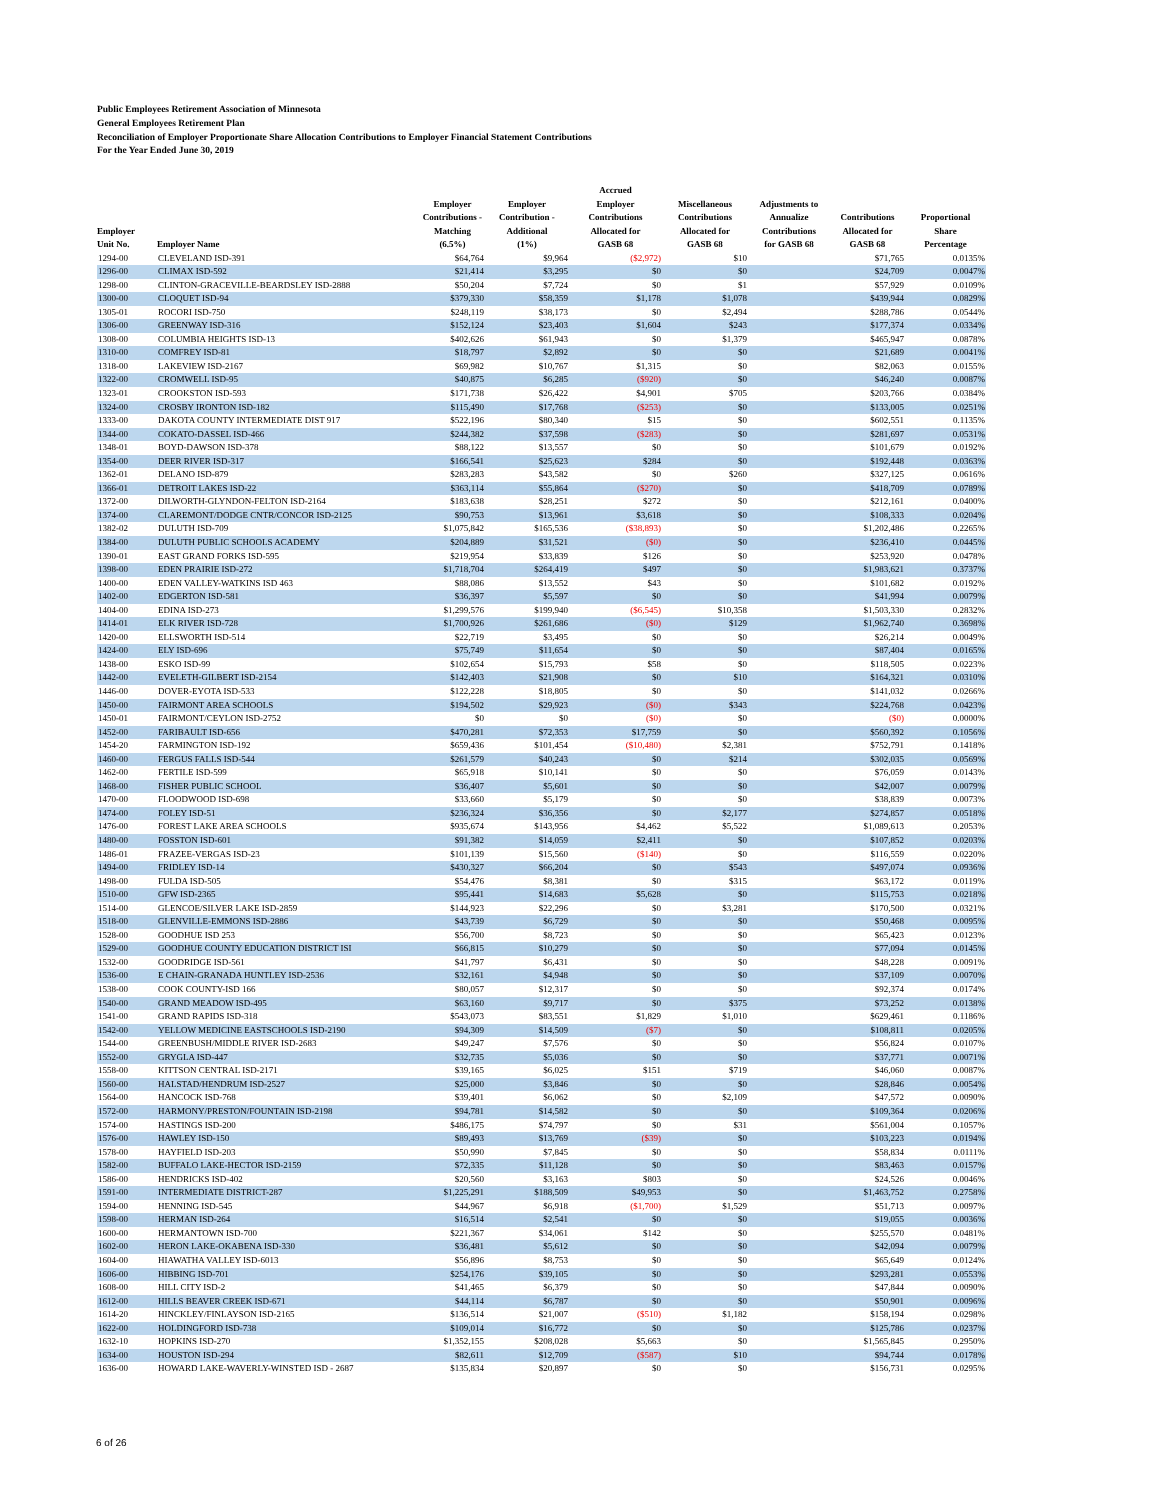Public Employees Retirement Association of Minnesota
General Employees Retirement Plan
Reconciliation of Employer Proportionate Share Allocation Contributions to Employer Financial Statement Contributions
For the Year Ended June 30, 2019
| Employer Unit No. | Employer Name | Employer Contributions - Matching (6.5%) | Employer Contribution - Additional (1%) | Accrued Employer Contributions Allocated for GASB 68 | Miscellaneous Contributions Allocated for GASB 68 | Adjustments to Annualize Contributions for GASB 68 | Contributions Allocated for GASB 68 | Proportional Share Percentage |
| --- | --- | --- | --- | --- | --- | --- | --- | --- |
| 1294-00 | CLEVELAND ISD-391 | $64,764 | $9,964 | ($2,972) | $10 | | $71,765 | 0.0135% |
| 1296-00 | CLIMAX ISD-592 | $21,414 | $3,295 | $0 | $0 | | $24,709 | 0.0047% |
| 1298-00 | CLINTON-GRACEVILLE-BEARDSLEY ISD-2888 | $50,204 | $7,724 | $0 | $1 | | $57,929 | 0.0109% |
| 1300-00 | CLOQUET ISD-94 | $379,330 | $58,359 | $1,178 | $1,078 | | $439,944 | 0.0829% |
| 1305-01 | ROCORI ISD-750 | $248,119 | $38,173 | $0 | $2,494 | | $288,786 | 0.0544% |
| 1306-00 | GREENWAY ISD-316 | $152,124 | $23,403 | $1,604 | $243 | | $177,374 | 0.0334% |
| 1308-00 | COLUMBIA HEIGHTS ISD-13 | $402,626 | $61,943 | $0 | $1,379 | | $465,947 | 0.0878% |
| 1310-00 | COMFREY ISD-81 | $18,797 | $2,892 | $0 | $0 | | $21,689 | 0.0041% |
| 1318-00 | LAKEVIEW ISD-2167 | $69,982 | $10,767 | $1,315 | $0 | | $82,063 | 0.0155% |
| 1322-00 | CROMWELL ISD-95 | $40,875 | $6,285 | ($920) | $0 | | $46,240 | 0.0087% |
| 1323-01 | CROOKSTON ISD-593 | $171,738 | $26,422 | $4,901 | $705 | | $203,766 | 0.0384% |
| 1324-00 | CROSBY IRONTON ISD-182 | $115,490 | $17,768 | ($253) | $0 | | $133,005 | 0.0251% |
| 1333-00 | DAKOTA COUNTY INTERMEDIATE DIST 917 | $522,196 | $80,340 | $15 | $0 | | $602,551 | 0.1135% |
| 1344-00 | COKATO-DASSEL ISD-466 | $244,382 | $37,598 | ($283) | $0 | | $281,697 | 0.0531% |
| 1348-01 | BOYD-DAWSON ISD-378 | $88,122 | $13,557 | $0 | $0 | | $101,679 | 0.0192% |
| 1354-00 | DEER RIVER ISD-317 | $166,541 | $25,623 | $284 | $0 | | $192,448 | 0.0363% |
| 1362-01 | DELANO ISD-879 | $283,283 | $43,582 | $0 | $260 | | $327,125 | 0.0616% |
| 1366-01 | DETROIT LAKES ISD-22 | $363,114 | $55,864 | ($270) | $0 | | $418,709 | 0.0789% |
| 1372-00 | DILWORTH-GLYNDON-FELTON ISD-2164 | $183,638 | $28,251 | $272 | $0 | | $212,161 | 0.0400% |
| 1374-00 | CLAREMONT/DODGE CNTR/CONCOR ISD-2125 | $90,753 | $13,961 | $3,618 | $0 | | $108,333 | 0.0204% |
| 1382-02 | DULUTH ISD-709 | $1,075,842 | $165,536 | ($38,893) | $0 | | $1,202,486 | 0.2265% |
| 1384-00 | DULUTH PUBLIC SCHOOLS ACADEMY | $204,889 | $31,521 | ($0) | $0 | | $236,410 | 0.0445% |
| 1390-01 | EAST GRAND FORKS ISD-595 | $219,954 | $33,839 | $126 | $0 | | $253,920 | 0.0478% |
| 1398-00 | EDEN PRAIRIE ISD-272 | $1,718,704 | $264,419 | $497 | $0 | | $1,983,621 | 0.3737% |
| 1400-00 | EDEN VALLEY-WATKINS ISD 463 | $88,086 | $13,552 | $43 | $0 | | $101,682 | 0.0192% |
| 1402-00 | EDGERTON ISD-581 | $36,397 | $5,597 | $0 | $0 | | $41,994 | 0.0079% |
| 1404-00 | EDINA ISD-273 | $1,299,576 | $199,940 | ($6,545) | $10,358 | | $1,503,330 | 0.2832% |
| 1414-01 | ELK RIVER ISD-728 | $1,700,926 | $261,686 | ($0) | $129 | | $1,962,740 | 0.3698% |
| 1420-00 | ELLSWORTH ISD-514 | $22,719 | $3,495 | $0 | $0 | | $26,214 | 0.0049% |
| 1424-00 | ELY ISD-696 | $75,749 | $11,654 | $0 | $0 | | $87,404 | 0.0165% |
| 1438-00 | ESKO ISD-99 | $102,654 | $15,793 | $58 | $0 | | $118,505 | 0.0223% |
| 1442-00 | EVELETH-GILBERT ISD-2154 | $142,403 | $21,908 | $0 | $10 | | $164,321 | 0.0310% |
| 1446-00 | DOVER-EYOTA ISD-533 | $122,228 | $18,805 | $0 | $0 | | $141,032 | 0.0266% |
| 1450-00 | FAIRMONT AREA SCHOOLS | $194,502 | $29,923 | ($0) | $343 | | $224,768 | 0.0423% |
| 1450-01 | FAIRMONT/CEYLON ISD-2752 | $0 | $0 | ($0) | $0 | | ($0) | 0.0000% |
| 1452-00 | FARIBAULT ISD-656 | $470,281 | $72,353 | $17,759 | $0 | | $560,392 | 0.1056% |
| 1454-20 | FARMINGTON ISD-192 | $659,436 | $101,454 | ($10,480) | $2,381 | | $752,791 | 0.1418% |
| 1460-00 | FERGUS FALLS ISD-544 | $261,579 | $40,243 | $0 | $214 | | $302,035 | 0.0569% |
| 1462-00 | FERTILE ISD-599 | $65,918 | $10,141 | $0 | $0 | | $76,059 | 0.0143% |
| 1468-00 | FISHER PUBLIC SCHOOL | $36,407 | $5,601 | $0 | $0 | | $42,007 | 0.0079% |
| 1470-00 | FLOODWOOD ISD-698 | $33,660 | $5,179 | $0 | $0 | | $38,839 | 0.0073% |
| 1474-00 | FOLEY ISD-51 | $236,324 | $36,356 | $0 | $2,177 | | $274,857 | 0.0518% |
| 1476-00 | FOREST LAKE AREA SCHOOLS | $935,674 | $143,956 | $4,462 | $5,522 | | $1,089,613 | 0.2053% |
| 1480-00 | FOSSTON ISD-601 | $91,382 | $14,059 | $2,411 | $0 | | $107,852 | 0.0203% |
| 1486-01 | FRAZEE-VERGAS ISD-23 | $101,139 | $15,560 | ($140) | $0 | | $116,559 | 0.0220% |
| 1494-00 | FRIDLEY ISD-14 | $430,327 | $66,204 | $0 | $543 | | $497,074 | 0.0936% |
| 1498-00 | FULDA ISD-505 | $54,476 | $8,381 | $0 | $315 | | $63,172 | 0.0119% |
| 1510-00 | GFW ISD-2365 | $95,441 | $14,683 | $5,628 | $0 | | $115,753 | 0.0218% |
| 1514-00 | GLENCOE/SILVER LAKE ISD-2859 | $144,923 | $22,296 | $0 | $3,281 | | $170,500 | 0.0321% |
| 1518-00 | GLENVILLE-EMMONS ISD-2886 | $43,739 | $6,729 | $0 | $0 | | $50,468 | 0.0095% |
| 1528-00 | GOODHUE ISD 253 | $56,700 | $8,723 | $0 | $0 | | $65,423 | 0.0123% |
| 1529-00 | GOODHUE COUNTY EDUCATION DISTRICT ISI | $66,815 | $10,279 | $0 | $0 | | $77,094 | 0.0145% |
| 1532-00 | GOODRIDGE ISD-561 | $41,797 | $6,431 | $0 | $0 | | $48,228 | 0.0091% |
| 1536-00 | E CHAIN-GRANADA HUNTLEY ISD-2536 | $32,161 | $4,948 | $0 | $0 | | $37,109 | 0.0070% |
| 1538-00 | COOK COUNTY-ISD 166 | $80,057 | $12,317 | $0 | $0 | | $92,374 | 0.0174% |
| 1540-00 | GRAND MEADOW ISD-495 | $63,160 | $9,717 | $0 | $375 | | $73,252 | 0.0138% |
| 1541-00 | GRAND RAPIDS ISD-318 | $543,073 | $83,551 | $1,829 | $1,010 | | $629,461 | 0.1186% |
| 1542-00 | YELLOW MEDICINE EASTSCHOOLS ISD-2190 | $94,309 | $14,509 | ($7) | $0 | | $108,811 | 0.0205% |
| 1544-00 | GREENBUSH/MIDDLE RIVER ISD-2683 | $49,247 | $7,576 | $0 | $0 | | $56,824 | 0.0107% |
| 1552-00 | GRYGLA ISD-447 | $32,735 | $5,036 | $0 | $0 | | $37,771 | 0.0071% |
| 1558-00 | KITTSON CENTRAL ISD-2171 | $39,165 | $6,025 | $151 | $719 | | $46,060 | 0.0087% |
| 1560-00 | HALSTAD/HENDRUM ISD-2527 | $25,000 | $3,846 | $0 | $0 | | $28,846 | 0.0054% |
| 1564-00 | HANCOCK ISD-768 | $39,401 | $6,062 | $0 | $2,109 | | $47,572 | 0.0090% |
| 1572-00 | HARMONY/PRESTON/FOUNTAIN ISD-2198 | $94,781 | $14,582 | $0 | $0 | | $109,364 | 0.0206% |
| 1574-00 | HASTINGS ISD-200 | $486,175 | $74,797 | $0 | $31 | | $561,004 | 0.1057% |
| 1576-00 | HAWLEY ISD-150 | $89,493 | $13,769 | ($39) | $0 | | $103,223 | 0.0194% |
| 1578-00 | HAYFIELD ISD-203 | $50,990 | $7,845 | $0 | $0 | | $58,834 | 0.0111% |
| 1582-00 | BUFFALO LAKE-HECTOR ISD-2159 | $72,335 | $11,128 | $0 | $0 | | $83,463 | 0.0157% |
| 1586-00 | HENDRICKS ISD-402 | $20,560 | $3,163 | $803 | $0 | | $24,526 | 0.0046% |
| 1591-00 | INTERMEDIATE DISTRICT-287 | $1,225,291 | $188,509 | $49,953 | $0 | | $1,463,752 | 0.2758% |
| 1594-00 | HENNING ISD-545 | $44,967 | $6,918 | ($1,700) | $1,529 | | $51,713 | 0.0097% |
| 1598-00 | HERMAN ISD-264 | $16,514 | $2,541 | $0 | $0 | | $19,055 | 0.0036% |
| 1600-00 | HERMANTOWN ISD-700 | $221,367 | $34,061 | $142 | $0 | | $255,570 | 0.0481% |
| 1602-00 | HERON LAKE-OKABENA ISD-330 | $36,481 | $5,612 | $0 | $0 | | $42,094 | 0.0079% |
| 1604-00 | HIAWATHA VALLEY ISD-6013 | $56,896 | $8,753 | $0 | $0 | | $65,649 | 0.0124% |
| 1606-00 | HIBBING ISD-701 | $254,176 | $39,105 | $0 | $0 | | $293,281 | 0.0553% |
| 1608-00 | HILL CITY ISD-2 | $41,465 | $6,379 | $0 | $0 | | $47,844 | 0.0090% |
| 1612-00 | HILLS BEAVER CREEK ISD-671 | $44,114 | $6,787 | $0 | $0 | | $50,901 | 0.0096% |
| 1614-20 | HINCKLEY/FINLAYSON ISD-2165 | $136,514 | $21,007 | ($510) | $1,182 | | $158,194 | 0.0298% |
| 1622-00 | HOLDINGFORD ISD-738 | $109,014 | $16,772 | $0 | $0 | | $125,786 | 0.0237% |
| 1632-10 | HOPKINS ISD-270 | $1,352,155 | $208,028 | $5,663 | $0 | | $1,565,845 | 0.2950% |
| 1634-00 | HOUSTON ISD-294 | $82,611 | $12,709 | ($587) | $10 | | $94,744 | 0.0178% |
| 1636-00 | HOWARD LAKE-WAVERLY-WINSTED ISD - 2687 | $135,834 | $20,897 | $0 | $0 | | $156,731 | 0.0295% |
6 of 26